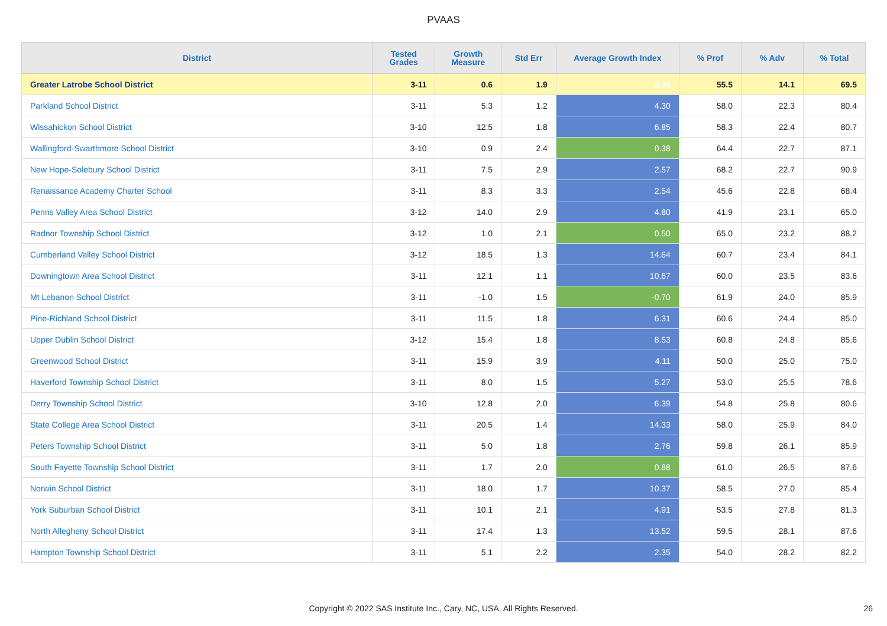PVAAS
| District | Tested Grades | Growth Measure | Std Err | Average Growth Index | % Prof | % Adv | % Total |
| --- | --- | --- | --- | --- | --- | --- | --- |
| Greater Latrobe School District | 3-11 | 0.6 | 1.9 | 0.31 | 55.5 | 14.1 | 69.5 |
| Parkland School District | 3-11 | 5.3 | 1.2 | 4.30 | 58.0 | 22.3 | 80.4 |
| Wissahickon School District | 3-10 | 12.5 | 1.8 | 6.85 | 58.3 | 22.4 | 80.7 |
| Wallingford-Swarthmore School District | 3-10 | 0.9 | 2.4 | 0.38 | 64.4 | 22.7 | 87.1 |
| New Hope-Solebury School District | 3-11 | 7.5 | 2.9 | 2.57 | 68.2 | 22.7 | 90.9 |
| Renaissance Academy Charter School | 3-11 | 8.3 | 3.3 | 2.54 | 45.6 | 22.8 | 68.4 |
| Penns Valley Area School District | 3-12 | 14.0 | 2.9 | 4.80 | 41.9 | 23.1 | 65.0 |
| Radnor Township School District | 3-12 | 1.0 | 2.1 | 0.50 | 65.0 | 23.2 | 88.2 |
| Cumberland Valley School District | 3-12 | 18.5 | 1.3 | 14.64 | 60.7 | 23.4 | 84.1 |
| Downingtown Area School District | 3-11 | 12.1 | 1.1 | 10.67 | 60.0 | 23.5 | 83.6 |
| Mt Lebanon School District | 3-11 | -1.0 | 1.5 | -0.70 | 61.9 | 24.0 | 85.9 |
| Pine-Richland School District | 3-11 | 11.5 | 1.8 | 6.31 | 60.6 | 24.4 | 85.0 |
| Upper Dublin School District | 3-12 | 15.4 | 1.8 | 8.53 | 60.8 | 24.8 | 85.6 |
| Greenwood School District | 3-11 | 15.9 | 3.9 | 4.11 | 50.0 | 25.0 | 75.0 |
| Haverford Township School District | 3-11 | 8.0 | 1.5 | 5.27 | 53.0 | 25.5 | 78.6 |
| Derry Township School District | 3-10 | 12.8 | 2.0 | 6.39 | 54.8 | 25.8 | 80.6 |
| State College Area School District | 3-11 | 20.5 | 1.4 | 14.33 | 58.0 | 25.9 | 84.0 |
| Peters Township School District | 3-11 | 5.0 | 1.8 | 2.76 | 59.8 | 26.1 | 85.9 |
| South Fayette Township School District | 3-11 | 1.7 | 2.0 | 0.88 | 61.0 | 26.5 | 87.6 |
| Norwin School District | 3-11 | 18.0 | 1.7 | 10.37 | 58.5 | 27.0 | 85.4 |
| York Suburban School District | 3-11 | 10.1 | 2.1 | 4.91 | 53.5 | 27.8 | 81.3 |
| North Allegheny School District | 3-11 | 17.4 | 1.3 | 13.52 | 59.5 | 28.1 | 87.6 |
| Hampton Township School District | 3-11 | 5.1 | 2.2 | 2.35 | 54.0 | 28.2 | 82.2 |
Copyright © 2022 SAS Institute Inc., Cary, NC, USA. All Rights Reserved. 26